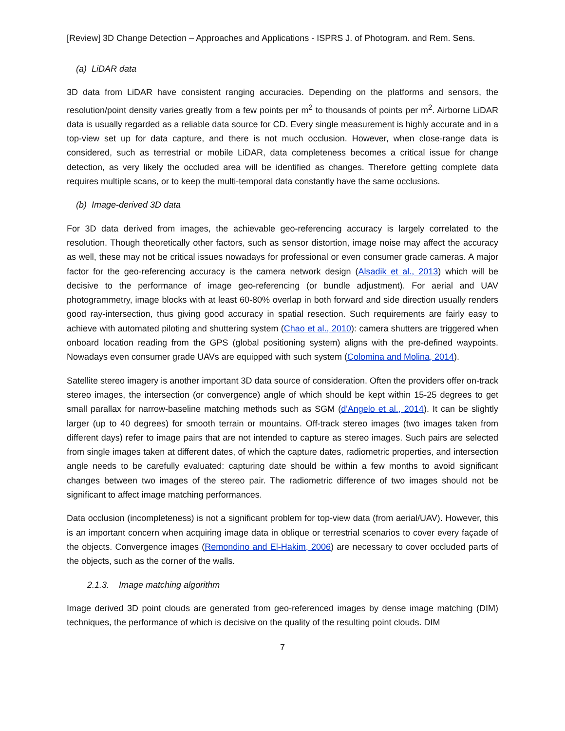[Review] 3D Change Detection – Approaches and Applications - ISPRS J. of Photogram. and Rem. Sens.
(a) LiDAR data
3D data from LiDAR have consistent ranging accuracies. Depending on the platforms and sensors, the resolution/point density varies greatly from a few points per m<sup>2</sup> to thousands of points per m<sup>2</sup>. Airborne LiDAR data is usually regarded as a reliable data source for CD. Every single measurement is highly accurate and in a top-view set up for data capture, and there is not much occlusion. However, when close-range data is considered, such as terrestrial or mobile LiDAR, data completeness becomes a critical issue for change detection, as very likely the occluded area will be identified as changes. Therefore getting complete data requires multiple scans, or to keep the multi-temporal data constantly have the same occlusions.
(b) Image-derived 3D data
For 3D data derived from images, the achievable geo-referencing accuracy is largely correlated to the resolution. Though theoretically other factors, such as sensor distortion, image noise may affect the accuracy as well, these may not be critical issues nowadays for professional or even consumer grade cameras. A major factor for the geo-referencing accuracy is the camera network design (Alsadik et al., 2013) which will be decisive to the performance of image geo-referencing (or bundle adjustment). For aerial and UAV photogrammetry, image blocks with at least 60-80% overlap in both forward and side direction usually renders good ray-intersection, thus giving good accuracy in spatial resection. Such requirements are fairly easy to achieve with automated piloting and shuttering system (Chao et al., 2010): camera shutters are triggered when onboard location reading from the GPS (global positioning system) aligns with the pre-defined waypoints. Nowadays even consumer grade UAVs are equipped with such system (Colomina and Molina, 2014).
Satellite stereo imagery is another important 3D data source of consideration. Often the providers offer on-track stereo images, the intersection (or convergence) angle of which should be kept within 15-25 degrees to get small parallax for narrow-baseline matching methods such as SGM (d'Angelo et al., 2014). It can be slightly larger (up to 40 degrees) for smooth terrain or mountains. Off-track stereo images (two images taken from different days) refer to image pairs that are not intended to capture as stereo images. Such pairs are selected from single images taken at different dates, of which the capture dates, radiometric properties, and intersection angle needs to be carefully evaluated: capturing date should be within a few months to avoid significant changes between two images of the stereo pair. The radiometric difference of two images should not be significant to affect image matching performances.
Data occlusion (incompleteness) is not a significant problem for top-view data (from aerial/UAV). However, this is an important concern when acquiring image data in oblique or terrestrial scenarios to cover every façade of the objects. Convergence images (Remondino and El‐Hakim, 2006) are necessary to cover occluded parts of the objects, such as the corner of the walls.
2.1.3. Image matching algorithm
Image derived 3D point clouds are generated from geo-referenced images by dense image matching (DIM) techniques, the performance of which is decisive on the quality of the resulting point clouds. DIM
7